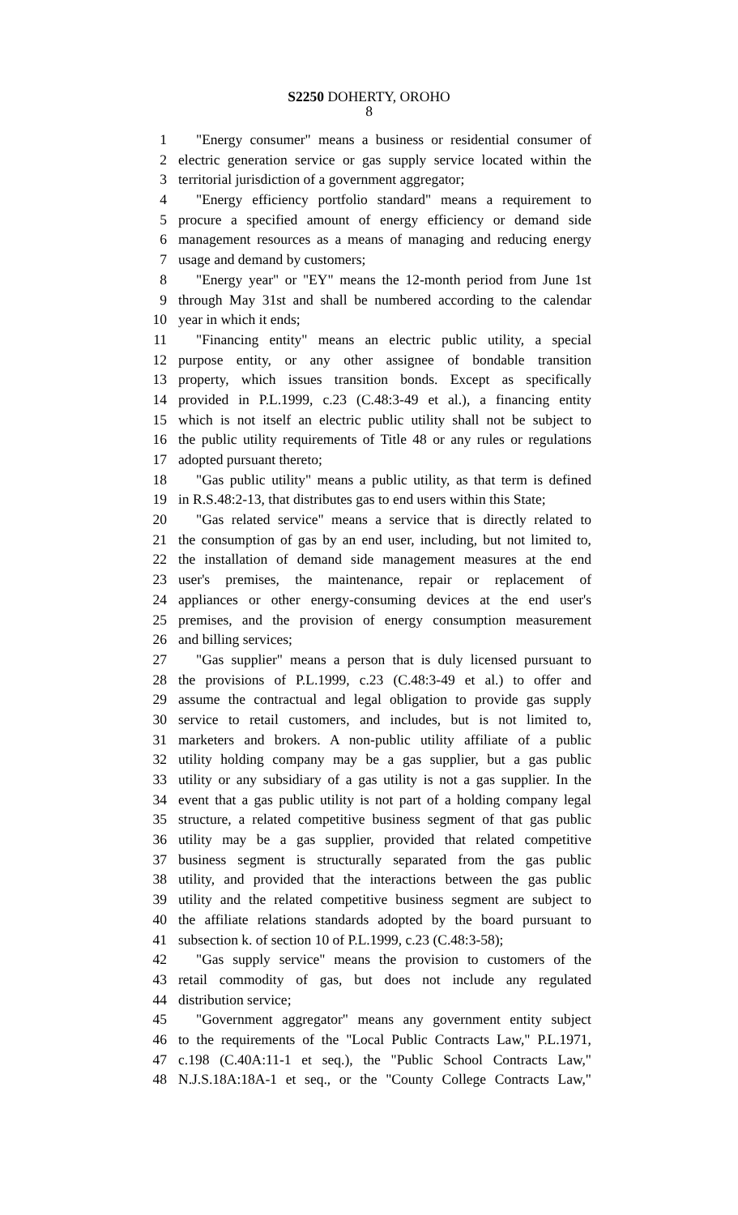S2250 DOHERTY, OROHO
8
1 "Energy consumer" means a business or residential consumer of
2 electric generation service or gas supply service located within the
3 territorial jurisdiction of a government aggregator;
4 "Energy efficiency portfolio standard" means a requirement to
5 procure a specified amount of energy efficiency or demand side
6 management resources as a means of managing and reducing energy
7 usage and demand by customers;
8 "Energy year" or "EY" means the 12-month period from June 1st
9 through May 31st and shall be numbered according to the calendar
10 year in which it ends;
11 "Financing entity" means an electric public utility, a special
12 purpose entity, or any other assignee of bondable transition
13 property, which issues transition bonds. Except as specifically
14 provided in P.L.1999, c.23 (C.48:3-49 et al.), a financing entity
15 which is not itself an electric public utility shall not be subject to
16 the public utility requirements of Title 48 or any rules or regulations
17 adopted pursuant thereto;
18 "Gas public utility" means a public utility, as that term is defined
19 in R.S.48:2-13, that distributes gas to end users within this State;
20 "Gas related service" means a service that is directly related to
21 the consumption of gas by an end user, including, but not limited to,
22 the installation of demand side management measures at the end
23 user's premises, the maintenance, repair or replacement of
24 appliances or other energy-consuming devices at the end user's
25 premises, and the provision of energy consumption measurement
26 and billing services;
27 "Gas supplier" means a person that is duly licensed pursuant to
28 the provisions of P.L.1999, c.23 (C.48:3-49 et al.) to offer and
29 assume the contractual and legal obligation to provide gas supply
30 service to retail customers, and includes, but is not limited to,
31 marketers and brokers. A non-public utility affiliate of a public
32 utility holding company may be a gas supplier, but a gas public
33 utility or any subsidiary of a gas utility is not a gas supplier. In the
34 event that a gas public utility is not part of a holding company legal
35 structure, a related competitive business segment of that gas public
36 utility may be a gas supplier, provided that related competitive
37 business segment is structurally separated from the gas public
38 utility, and provided that the interactions between the gas public
39 utility and the related competitive business segment are subject to
40 the affiliate relations standards adopted by the board pursuant to
41 subsection k. of section 10 of P.L.1999, c.23 (C.48:3-58);
42 "Gas supply service" means the provision to customers of the
43 retail commodity of gas, but does not include any regulated
44 distribution service;
45 "Government aggregator" means any government entity subject
46 to the requirements of the "Local Public Contracts Law," P.L.1971,
47 c.198 (C.40A:11-1 et seq.), the "Public School Contracts Law,"
48 N.J.S.18A:18A-1 et seq., or the "County College Contracts Law,"